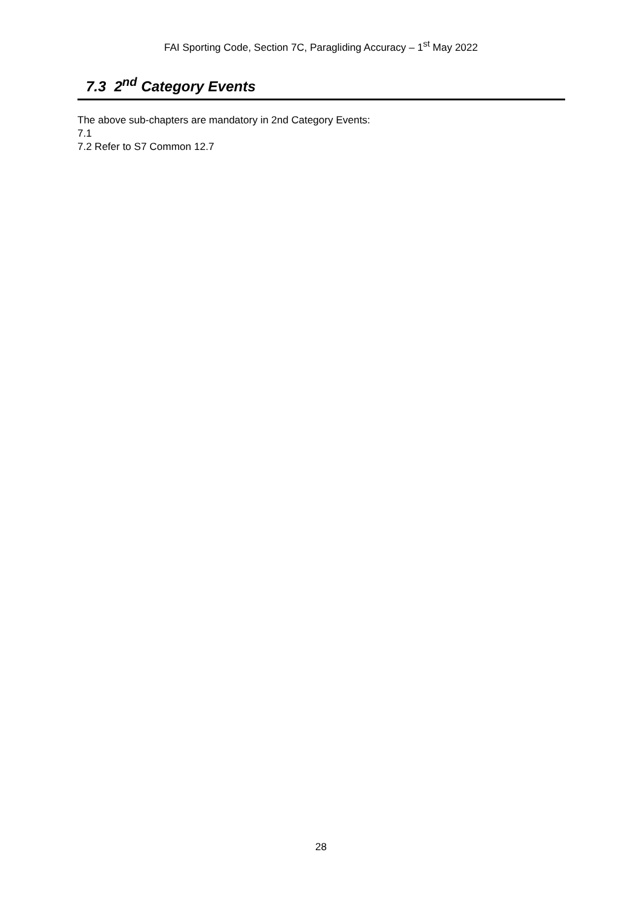FAI Sporting Code, Section 7C, Paragliding Accuracy – 1<sup>st</sup> May 2022
7.3 2<sup>nd</sup> Category Events
The above sub-chapters are mandatory in 2nd Category Events:
7.1
7.2 Refer to S7 Common 12.7
28